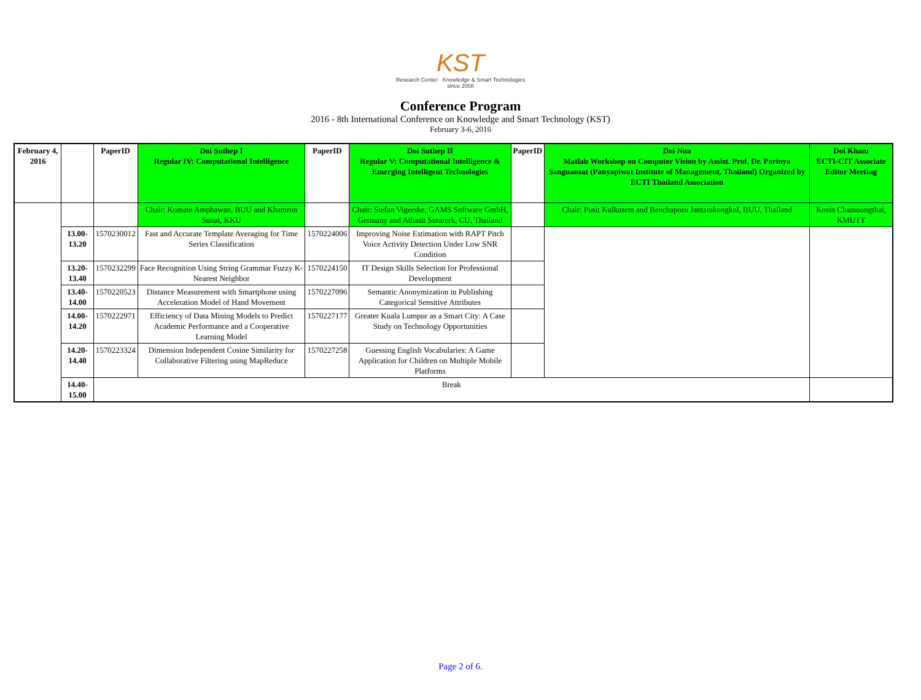KST
Research Center · Knowledge & Smart Technologies since 2008
Conference Program
2016 - 8th International Conference on Knowledge and Smart Technology (KST)
February 3-6, 2016
| February 4, 2016 | | PaperID | Doi Suthep I Regular IV: Computational Intelligence | PaperID | Doi Suthep II Regular V: Computational Intelligence & Emerging Intelligent Technologies | PaperID | Doi Nua Matlab Workshop on Computer Vision by Assist. Prof. Dr. Parinya Sanguansat (Panyapiwat Institute of Management, Thailand) Organized by ECTI Thailand Association | Doi Kham ECTI-CIT Associate Editor Meeting |
| | | | Chair: Komate Amphawan, BUU and Khamron Sunat, KKU | | Chair: Stefan Vigerske, GAMS Software GmbH, Germany and Athasit Surarerk, CU, Thailand | | Chair: Pusit Kulkasem and Benchaporn Jantarakongkul, BUU, Thailand | Kosin Chamnongthai, KMUTT |
| | 13.00-13.20 | 1570230012 | Fast and Accurate Template Averaging for Time Series Classification | 1570224006 | Improving Noise Estimation with RAPT Pitch Voice Activity Detection Under Low SNR Condition | | | |
| | 13.20-13.40 | 1570232299 | Face Recognition Using String Grammar Fuzzy K-Nearest Neighbor | 1570224150 | IT Design Skills Selection for Professional Development | | | |
| | 13.40-14.00 | 1570220523 | Distance Measurement with Smartphone using Acceleration Model of Hand Movement | 1570227096 | Semantic Anonymization in Publishing Categorical Sensitive Attributes | | | |
| | 14.00-14.20 | 1570222971 | Efficiency of Data Mining Models to Predict Academic Performance and a Cooperative Learning Model | 1570227177 | Greater Kuala Lumpur as a Smart City: A Case Study on Technology Opportunities | | | |
| | 14.20-14.40 | 1570223324 | Dimension Independent Cosine Similarity for Collaborative Filtering using MapReduce | 1570227258 | Guessing English Vocabularies: A Game Application for Children on Multiple Mobile Platforms | | | |
| | 14.40-15.00 | Break | | | | | | |
Page 2 of 6.